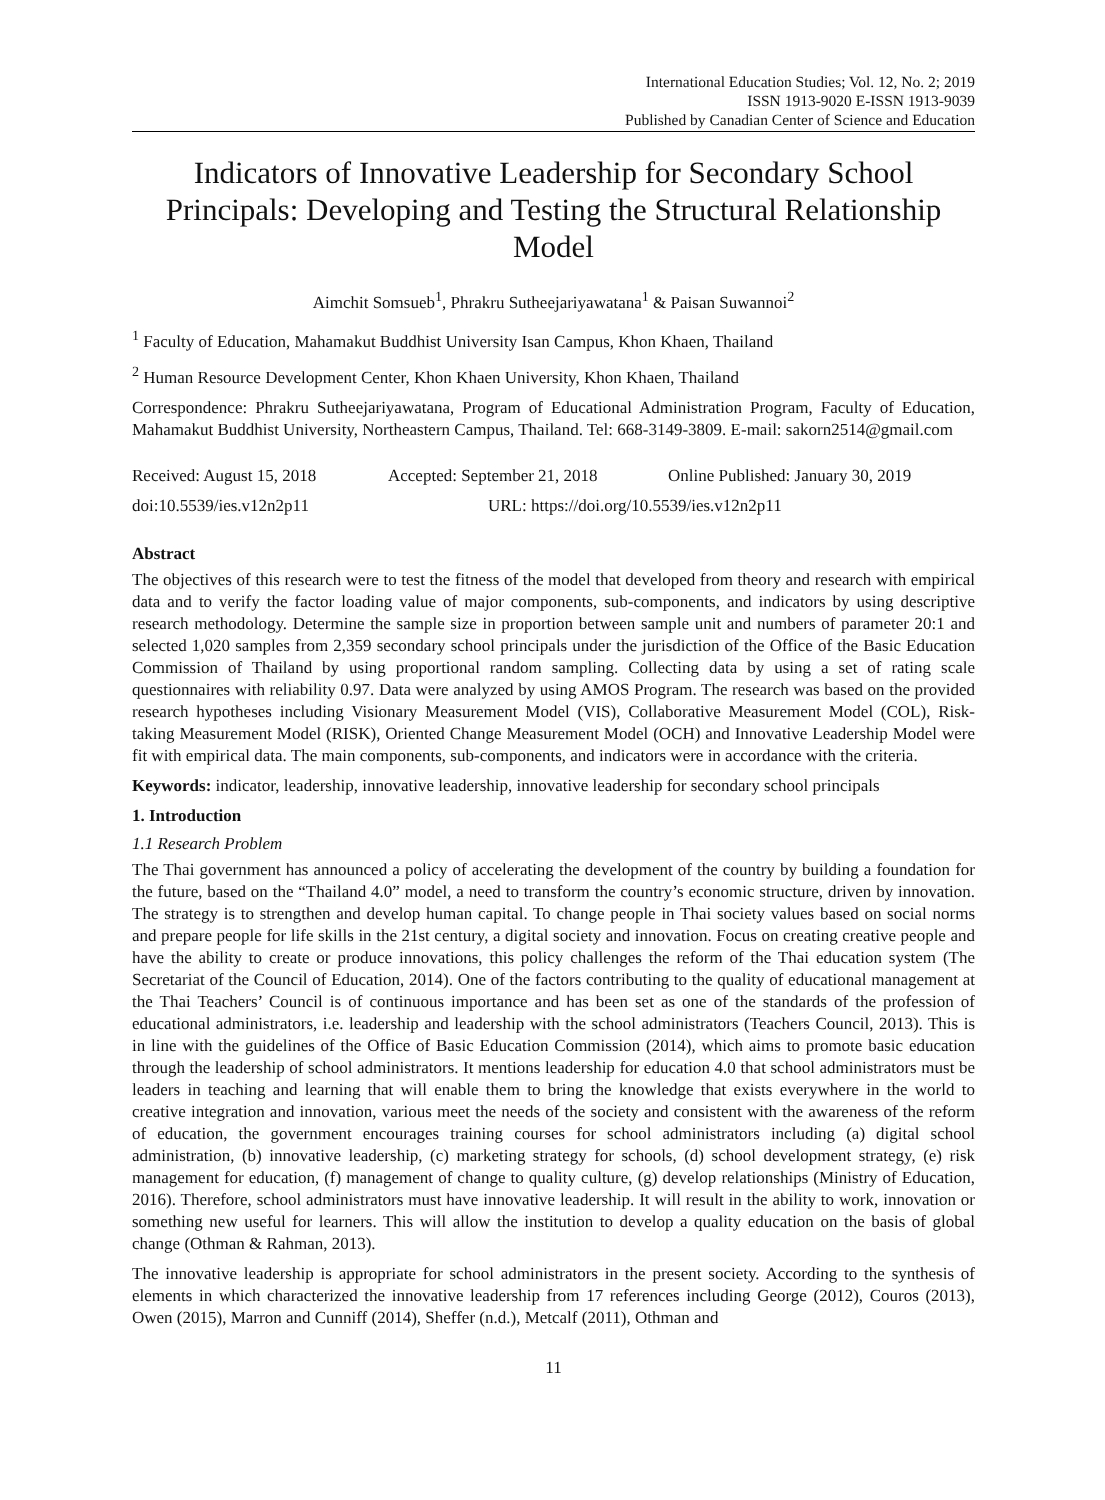International Education Studies; Vol. 12, No. 2; 2019
ISSN 1913-9020 E-ISSN 1913-9039
Published by Canadian Center of Science and Education
Indicators of Innovative Leadership for Secondary School Principals: Developing and Testing the Structural Relationship Model
Aimchit Somsueb<sup>1</sup>, Phrakru Sutheejariyawatana<sup>1</sup> & Paisan Suwannoi<sup>2</sup>
<sup>1</sup> Faculty of Education, Mahamakut Buddhist University Isan Campus, Khon Khaen, Thailand
<sup>2</sup> Human Resource Development Center, Khon Khaen University, Khon Khaen, Thailand
Correspondence: Phrakru Sutheejariyawatana, Program of Educational Administration Program, Faculty of Education, Mahamakut Buddhist University, Northeastern Campus, Thailand. Tel: 668-3149-3809. E-mail: sakorn2514@gmail.com
Received: August 15, 2018 Accepted: September 21, 2018 Online Published: January 30, 2019
doi:10.5539/ies.v12n2p11 URL: https://doi.org/10.5539/ies.v12n2p11
Abstract
The objectives of this research were to test the fitness of the model that developed from theory and research with empirical data and to verify the factor loading value of major components, sub-components, and indicators by using descriptive research methodology. Determine the sample size in proportion between sample unit and numbers of parameter 20:1 and selected 1,020 samples from 2,359 secondary school principals under the jurisdiction of the Office of the Basic Education Commission of Thailand by using proportional random sampling. Collecting data by using a set of rating scale questionnaires with reliability 0.97. Data were analyzed by using AMOS Program. The research was based on the provided research hypotheses including Visionary Measurement Model (VIS), Collaborative Measurement Model (COL), Risk-taking Measurement Model (RISK), Oriented Change Measurement Model (OCH) and Innovative Leadership Model were fit with empirical data. The main components, sub-components, and indicators were in accordance with the criteria.
Keywords: indicator, leadership, innovative leadership, innovative leadership for secondary school principals
1. Introduction
1.1 Research Problem
The Thai government has announced a policy of accelerating the development of the country by building a foundation for the future, based on the “Thailand 4.0” model, a need to transform the country’s economic structure, driven by innovation. The strategy is to strengthen and develop human capital. To change people in Thai society values based on social norms and prepare people for life skills in the 21st century, a digital society and innovation. Focus on creating creative people and have the ability to create or produce innovations, this policy challenges the reform of the Thai education system (The Secretariat of the Council of Education, 2014). One of the factors contributing to the quality of educational management at the Thai Teachers’ Council is of continuous importance and has been set as one of the standards of the profession of educational administrators, i.e. leadership and leadership with the school administrators (Teachers Council, 2013). This is in line with the guidelines of the Office of Basic Education Commission (2014), which aims to promote basic education through the leadership of school administrators. It mentions leadership for education 4.0 that school administrators must be leaders in teaching and learning that will enable them to bring the knowledge that exists everywhere in the world to creative integration and innovation, various meet the needs of the society and consistent with the awareness of the reform of education, the government encourages training courses for school administrators including (a) digital school administration, (b) innovative leadership, (c) marketing strategy for schools, (d) school development strategy, (e) risk management for education, (f) management of change to quality culture, (g) develop relationships (Ministry of Education, 2016). Therefore, school administrators must have innovative leadership. It will result in the ability to work, innovation or something new useful for learners. This will allow the institution to develop a quality education on the basis of global change (Othman & Rahman, 2013).
The innovative leadership is appropriate for school administrators in the present society. According to the synthesis of elements in which characterized the innovative leadership from 17 references including George (2012), Couros (2013), Owen (2015), Marron and Cunniff (2014), Sheffer (n.d.), Metcalf (2011), Othman and
11